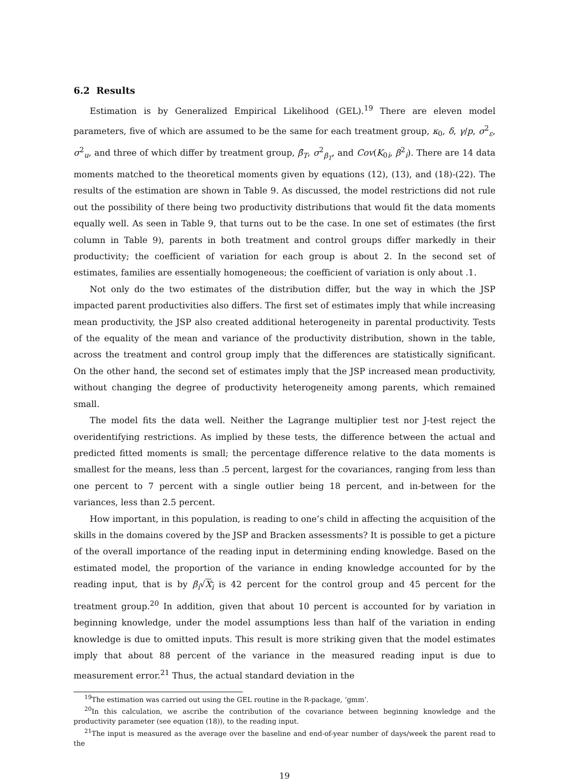6.2 Results
Estimation is by Generalized Empirical Likelihood (GEL).<sup>19</sup> There are eleven model parameters, five of which are assumed to be the same for each treatment group, κ<sub>0</sub>, δ, γ/p, σ<sup>2</sup><sub>ε</sub>, σ<sup>2</sup><sub>u</sub>, and three of which differ by treatment group, β̄<sub>T</sub>, σ<sup>2</sup><sub>β<sub>T</sub></sub>, and Cov(K<sub>0i</sub>, β<sup>2</sup><sub>i</sub>). There are 14 data moments matched to the theoretical moments given by equations (12), (13), and (18)-(22). The results of the estimation are shown in Table 9. As discussed, the model restrictions did not rule out the possibility of there being two productivity distributions that would fit the data moments equally well. As seen in Table 9, that turns out to be the case. In one set of estimates (the first column in Table 9), parents in both treatment and control groups differ markedly in their productivity; the coefficient of variation for each group is about 2. In the second set of estimates, families are essentially homogeneous; the coefficient of variation is only about .1.
Not only do the two estimates of the distribution differ, but the way in which the JSP impacted parent productivities also differs. The first set of estimates imply that while increasing mean productivity, the JSP also created additional heterogeneity in parental productivity. Tests of the equality of the mean and variance of the productivity distribution, shown in the table, across the treatment and control group imply that the differences are statistically significant. On the other hand, the second set of estimates imply that the JSP increased mean productivity, without changing the degree of productivity heterogeneity among parents, which remained small.
The model fits the data well. Neither the Lagrange multiplier test nor J-test reject the overidentifying restrictions. As implied by these tests, the difference between the actual and predicted fitted moments is small; the percentage difference relative to the data moments is smallest for the means, less than .5 percent, largest for the covariances, ranging from less than one percent to 7 percent with a single outlier being 18 percent, and in-between for the variances, less than 2.5 percent.
How important, in this population, is reading to one’s child in affecting the acquisition of the skills in the domains covered by the JSP and Bracken assessments? It is possible to get a picture of the overall importance of the reading input in determining ending knowledge. Based on the estimated model, the proportion of the variance in ending knowledge accounted for by the reading input, that is by β<sub>i</sub>√X<sub>i</sub> is 42 percent for the control group and 45 percent for the treatment group.<sup>20</sup> In addition, given that about 10 percent is accounted for by variation in beginning knowledge, under the model assumptions less than half of the variation in ending knowledge is due to omitted inputs. This result is more striking given that the model estimates imply that about 88 percent of the variance in the measured reading input is due to measurement error.<sup>21</sup> Thus, the actual standard deviation in the
<sup>19</sup> The estimation was carried out using the GEL routine in the R-package, ‘gmm’.
<sup>20</sup> In this calculation, we ascribe the contribution of the covariance between beginning knowledge and the productivity parameter (see equation (18)), to the reading input.
<sup>21</sup> The input is measured as the average over the baseline and end-of-year number of days/week the parent read to the
19